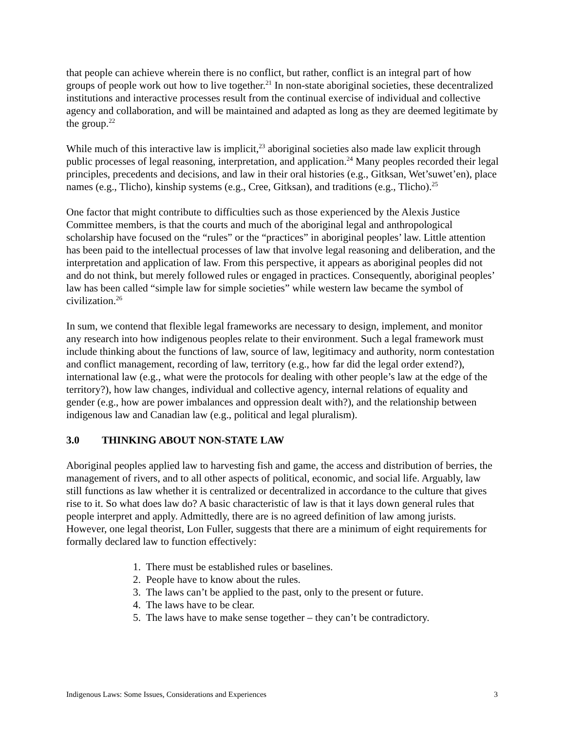that people can achieve wherein there is no conflict, but rather, conflict is an integral part of how groups of people work out how to live together.<sup>21</sup> In non-state aboriginal societies, these decentralized institutions and interactive processes result from the continual exercise of individual and collective agency and collaboration, and will be maintained and adapted as long as they are deemed legitimate by the group.<sup>22</sup>
While much of this interactive law is implicit,<sup>23</sup> aboriginal societies also made law explicit through public processes of legal reasoning, interpretation, and application.<sup>24</sup> Many peoples recorded their legal principles, precedents and decisions, and law in their oral histories (e.g., Gitksan, Wet’suwet’en), place names (e.g., Tlicho), kinship systems (e.g., Cree, Gitksan), and traditions (e.g., Tlicho).<sup>25</sup>
One factor that might contribute to difficulties such as those experienced by the Alexis Justice Committee members, is that the courts and much of the aboriginal legal and anthropological scholarship have focused on the “rules” or the “practices” in aboriginal peoples’ law. Little attention has been paid to the intellectual processes of law that involve legal reasoning and deliberation, and the interpretation and application of law. From this perspective, it appears as aboriginal peoples did not and do not think, but merely followed rules or engaged in practices. Consequently, aboriginal peoples’ law has been called “simple law for simple societies” while western law became the symbol of civilization.<sup>26</sup>
In sum, we contend that flexible legal frameworks are necessary to design, implement, and monitor any research into how indigenous peoples relate to their environment. Such a legal framework must include thinking about the functions of law, source of law, legitimacy and authority, norm contestation and conflict management, recording of law, territory (e.g., how far did the legal order extend?), international law (e.g., what were the protocols for dealing with other people’s law at the edge of the territory?), how law changes, individual and collective agency, internal relations of equality and gender (e.g., how are power imbalances and oppression dealt with?), and the relationship between indigenous law and Canadian law (e.g., political and legal pluralism).
3.0 THINKING ABOUT NON-STATE LAW
Aboriginal peoples applied law to harvesting fish and game, the access and distribution of berries, the management of rivers, and to all other aspects of political, economic, and social life. Arguably, law still functions as law whether it is centralized or decentralized in accordance to the culture that gives rise to it. So what does law do? A basic characteristic of law is that it lays down general rules that people interpret and apply. Admittedly, there are is no agreed definition of law among jurists. However, one legal theorist, Lon Fuller, suggests that there are a minimum of eight requirements for formally declared law to function effectively:
1. There must be established rules or baselines.
2. People have to know about the rules.
3. The laws can’t be applied to the past, only to the present or future.
4. The laws have to be clear.
5. The laws have to make sense together – they can’t be contradictory.
Indigenous Laws: Some Issues, Considerations and Experiences 3